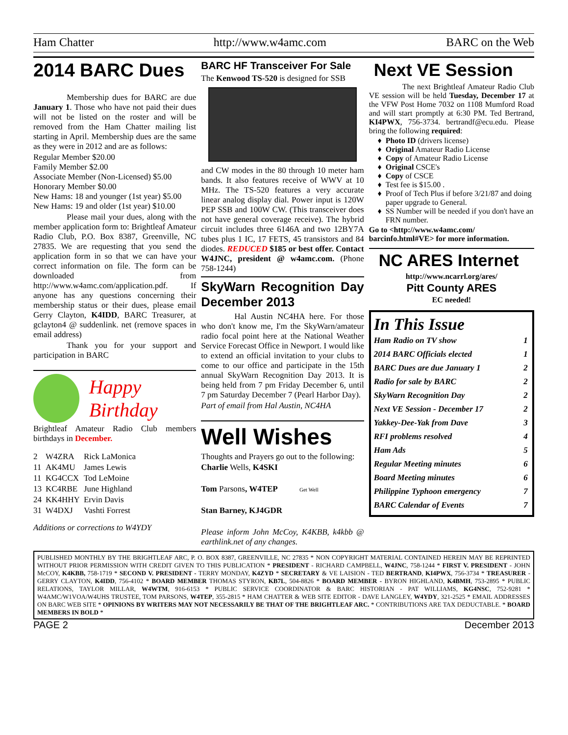Ham Chatter http://www.w4amc.com BARC on the Web
2014 BARC Dues
Membership dues for BARC are due January 1. Those who have not paid their dues will not be listed on the roster and will be removed from the Ham Chatter mailing list starting in April. Membership dues are the same as they were in 2012 and are as follows:
Regular Member $20.00
Family Member $2.00
Associate Member (Non-Licensed) $5.00
Honorary Member $0.00
New Hams: 18 and younger (1st year) $5.00
New Hams: 19 and older (1st year) $10.00
Please mail your dues, along with the member application form to: Brightleaf Amateur Radio Club, P.O. Box 8387, Greenville, NC 27835. We are requesting that you send the application form in so that we can have your correct information on file. The form can be downloaded from http://www.w4amc.com/application.pdf. If anyone has any questions concerning their membership status or their dues, please email Gerry Clayton, K4IDD, BARC Treasurer, at gclayton4 @ suddenlink. net (remove spaces in email address)
Thank you for your support and participation in BARC
Happy Birthday
Brightleaf Amateur Radio Club members birthdays in December.
| 2 | W4ZRA | Rick LaMonica |
| 11 | AK4MU | James Lewis |
| 11 | KG4CCX | Tod LeMoine |
| 13 | KC4RBE | June Highland |
| 24 | KK4HHY | Ervin Davis |
| 31 | W4DXJ | Vashti Forrest |
Additions or corrections to W4YDY
BARC HF Transceiver For Sale
The Kenwood TS-520 is designed for SSB
and CW modes in the 80 through 10 meter ham bands. It also features receive of WWV at 10 MHz. The TS-520 features a very accurate linear analog display dial. Power input is 120W PEP SSB and 100W CW. (This transceiver does not have general coverage receive). The hybrid circuit includes three 6146A and two 12BY7A tubes plus 1 IC, 17 FETS, 45 transistors and 84 diodes. REDUCED $185 or best offer. Contact W4JNC, president @ w4amc.com. (Phone 758-1244)
SkyWarn Recognition Day December 2013
Hal Austin NC4HA here. For those who don't know me, I'm the SkyWarn/amateur radio focal point here at the National Weather Service Forecast Office in Newport. I would like to extend an official invitation to your clubs to come to our office and participate in the 15th annual SkyWarn Recognition Day 2013. It is being held from 7 pm Friday December 6, until 7 pm Saturday December 7 (Pearl Harbor Day).
Part of email from Hal Austin, NC4HA
Well Wishes
Thoughts and Prayers go out to the following:
Charlie Wells, K4SKI
Tom Parsons, W4TEP Get Well
Stan Barney, KJ4GDR
Please inform John McCoy, K4KBB, k4kbb @ earthlink.net of any changes.
Next VE Session
The next Brightleaf Amateur Radio Club VE session will be held Tuesday, December 17 at the VFW Post Home 7032 on 1108 Mumford Road and will start promptly at 6:30 PM. Ted Bertrand, KI4PWX, 756-3734. bertrandf@ecu.edu. Please bring the following required:
Photo ID (drivers license)
Original Amateur Radio License
Copy of Amateur Radio License
Original CSCE's
Copy of CSCE
Test fee is $15.00 .
Proof of Tech Plus if before 3/21/87 and doing paper upgrade to General.
SS Number will be needed if you don't have an FRN number.
Go to <http://www.w4amc.com/ barcinfo.html#VE> for more information.
NC ARES Internet
http://www.ncarrl.org/ares/
Pitt County ARES
EC needed!
In This Issue
| Ham Radio on TV show | 1 |
| 2014 BARC Officials elected | 1 |
| BARC Dues are due January 1 | 2 |
| Radio for sale by BARC | 2 |
| SkyWarn Recognition Day | 2 |
| Next VE Session - December 17 | 2 |
| Yakkey-Dee-Yak from Dave | 3 |
| RFI problems resolved | 4 |
| Ham Ads | 5 |
| Regular Meeting minutes | 6 |
| Board Meeting minutes | 6 |
| Philippine Typhoon emergency | 7 |
| BARC Calendar of Events | 7 |
PUBLISHED MONTHLY BY THE BRIGHTLEAF ARC, P. O. BOX 8387, GREENVILLE, NC 27835 * NON COPYRIGHT MATERIAL CONTAINED HEREIN MAY BE REPRINTED WITHOUT PRIOR PERMISSION WITH CREDIT GIVEN TO THIS PUBLICATION * PRESIDENT - RICHARD CAMPBELL, W4JNC, 758-1244 * FIRST V. PRESIDENT - JOHN McCOY, K4KBB, 758-1719 * SECOND V. PRESIDENT - TERRY MONDAY, K4ZYD * SECRETARY & VE LAISION - TED BERTRAND, KI4PWX, 756-3734 * TREASURER - GERRY CLAYTON, K4IDD, 756-4102 * BOARD MEMBER THOMAS STYRON, KB7L, 504-8826 * BOARD MEMBER - BYRON HIGHLAND, K4BMH, 753-2895 * PUBLIC RELATIONS, TAYLOR MILLAR, W4WTM, 916-6153 * PUBLIC SERVICE COORDINATOR & BARC HISTORIAN - PAT WILLIAMS, KG4NSC, 752-9281 * W4AMC/W1VOA/W4UHS TRUSTEE, TOM PARSONS, W4TEP, 355-2815 * HAM CHATTER & WEB SITE EDITOR - DAVE LANGLEY, W4YDY, 321-2525 * EMAIL ADDRESSES ON BARC WEB SITE * OPINIONS BY WRITERS MAY NOT NECESSARILY BE THAT OF THE BRIGHTLEAF ARC. * CONTRIBUTIONS ARE TAX DEDUCTABLE. * BOARD MEMBERS IN BOLD *
PAGE 2 December 2013